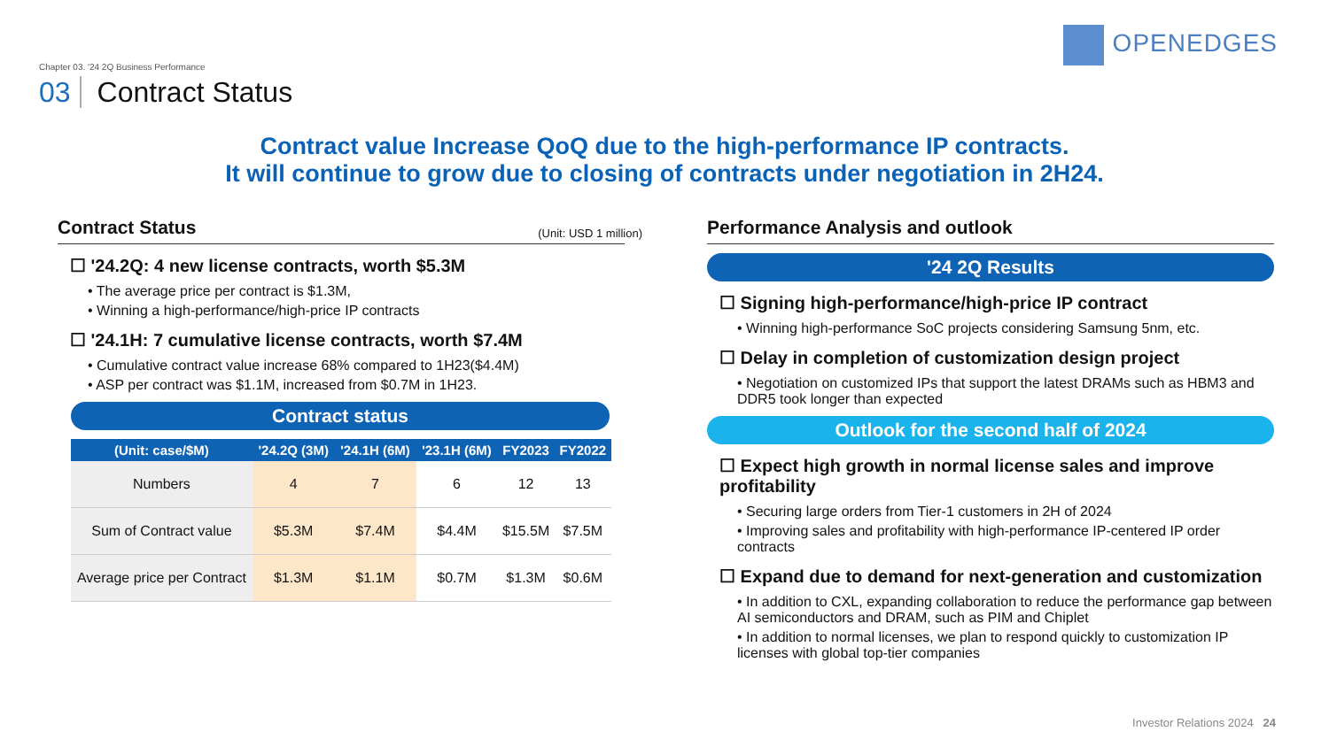Chapter 03. '24 2Q Business Performance
03 Contract Status
OPENEDGES
Contract value Increase QoQ due to the high-performance IP contracts.
It will continue to grow due to closing of contracts under negotiation in 2H24.
Contract Status
(Unit: USD 1 million)
☐ '24.2Q: 4 new license contracts, worth $5.3M
• The average price per contract is $1.3M,
• Winning a high-performance/high-price IP contracts
☐ '24.1H: 7 cumulative license contracts, worth $7.4M
• Cumulative contract value increase 68% compared to 1H23($4.4M)
• ASP per contract was $1.1M, increased from $0.7M in 1H23.
Contract status
| (Unit: case/$M) | '24.2Q (3M) | '24.1H (6M) | '23.1H (6M) | FY2023 | FY2022 |
| --- | --- | --- | --- | --- | --- |
| Numbers | 4 | 7 | 6 | 12 | 13 |
| Sum of Contract value | $5.3M | $7.4M | $4.4M | $15.5M | $7.5M |
| Average price per Contract | $1.3M | $1.1M | $0.7M | $1.3M | $0.6M |
Performance Analysis and outlook
'24 2Q Results
☐ Signing high-performance/high-price IP contract
• Winning high-performance SoC projects considering Samsung 5nm, etc.
☐ Delay in completion of customization design project
• Negotiation on customized IPs that support the latest DRAMs such as HBM3 and DDR5 took longer than expected
Outlook for the second half of 2024
☐ Expect high growth in normal license sales and improve profitability
• Securing large orders from Tier-1 customers in 2H of 2024
• Improving sales and profitability with high-performance IP-centered IP order contracts
☐ Expand due to demand for next-generation and customization
• In addition to CXL, expanding collaboration to reduce the performance gap between AI semiconductors and DRAM, such as PIM and Chiplet
• In addition to normal licenses, we plan to respond quickly to customization IP licenses with global top-tier companies
Investor Relations 2024 24